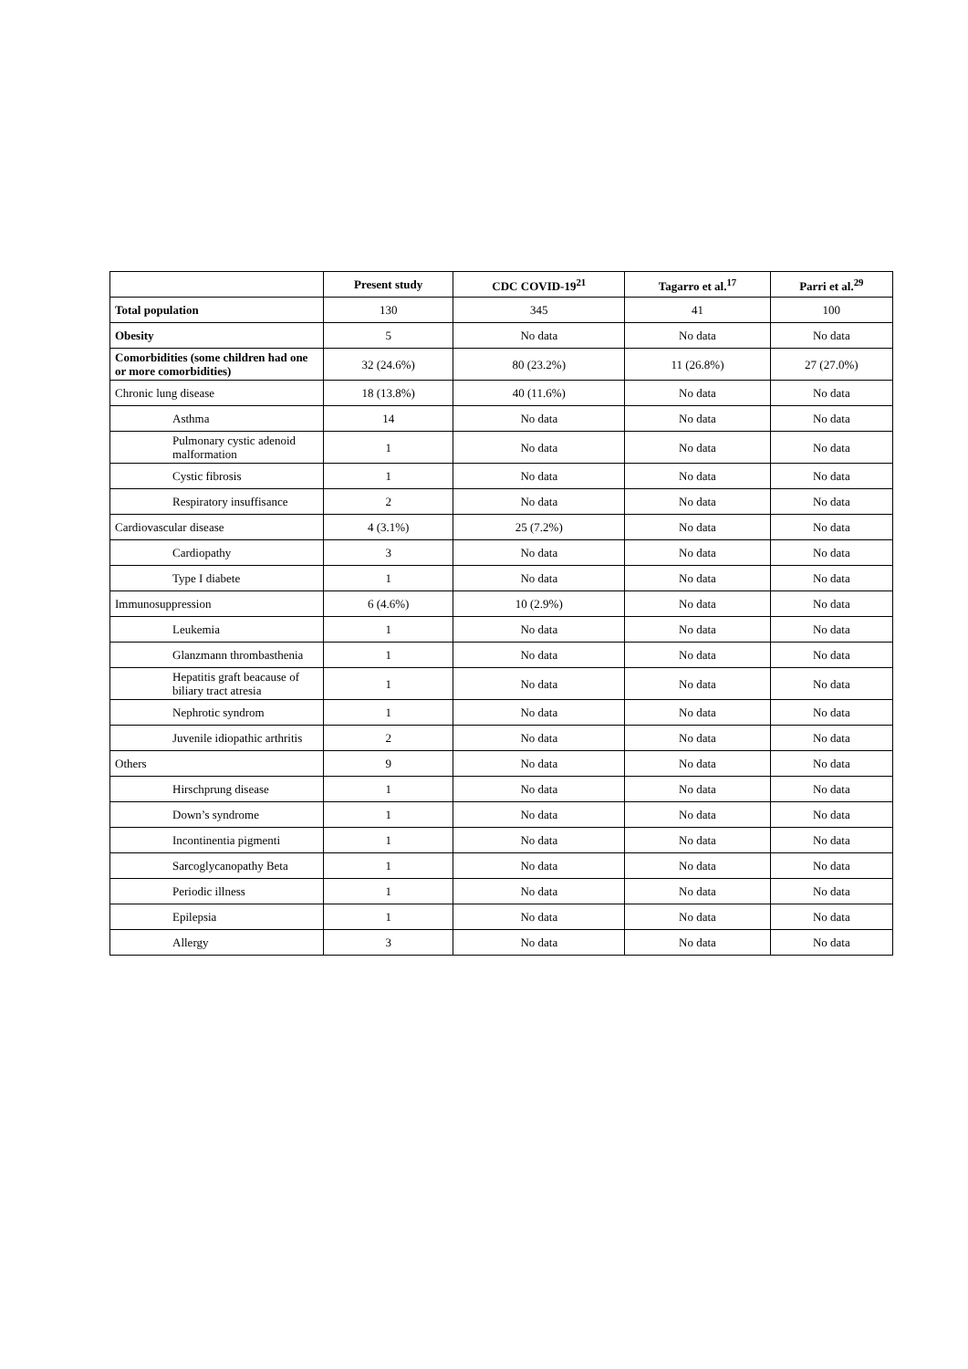| | Present study | CDC COVID-19<sup>21</sup> | Tagarro et al.<sup>17</sup> | Parri et al.<sup>29</sup> |
| --- | --- | --- | --- | --- |
| Total population | 130 | 345 | 41 | 100 |
| Obesity | 5 | No data | No data | No data |
| Comorbidities (some children had one or more comorbidities) | 32 (24.6%) | 80 (23.2%) | 11 (26.8%) | 27 (27.0%) |
| Chronic lung disease | 18 (13.8%) | 40 (11.6%) | No data | No data |
| Asthma | 14 | No data | No data | No data |
| Pulmonary cystic adenoid malformation | 1 | No data | No data | No data |
| Cystic fibrosis | 1 | No data | No data | No data |
| Respiratory insuffisance | 2 | No data | No data | No data |
| Cardiovascular disease | 4 (3.1%) | 25 (7.2%) | No data | No data |
| Cardiopathy | 3 | No data | No data | No data |
| Type I diabete | 1 | No data | No data | No data |
| Immunosuppression | 6 (4.6%) | 10 (2.9%) | No data | No data |
| Leukemia | 1 | No data | No data | No data |
| Glanzmann thrombasthenia | 1 | No data | No data | No data |
| Hepatitis graft beacause of biliary tract atresia | 1 | No data | No data | No data |
| Nephrotic syndrom | 1 | No data | No data | No data |
| Juvenile idiopathic arthritis | 2 | No data | No data | No data |
| Others | 9 | No data | No data | No data |
| Hirschprung disease | 1 | No data | No data | No data |
| Down’s syndrome | 1 | No data | No data | No data |
| Incontinentia pigmenti | 1 | No data | No data | No data |
| Sarcoglycanopathy Beta | 1 | No data | No data | No data |
| Periodic illness | 1 | No data | No data | No data |
| Epilepsia | 1 | No data | No data | No data |
| Allergy | 3 | No data | No data | No data |